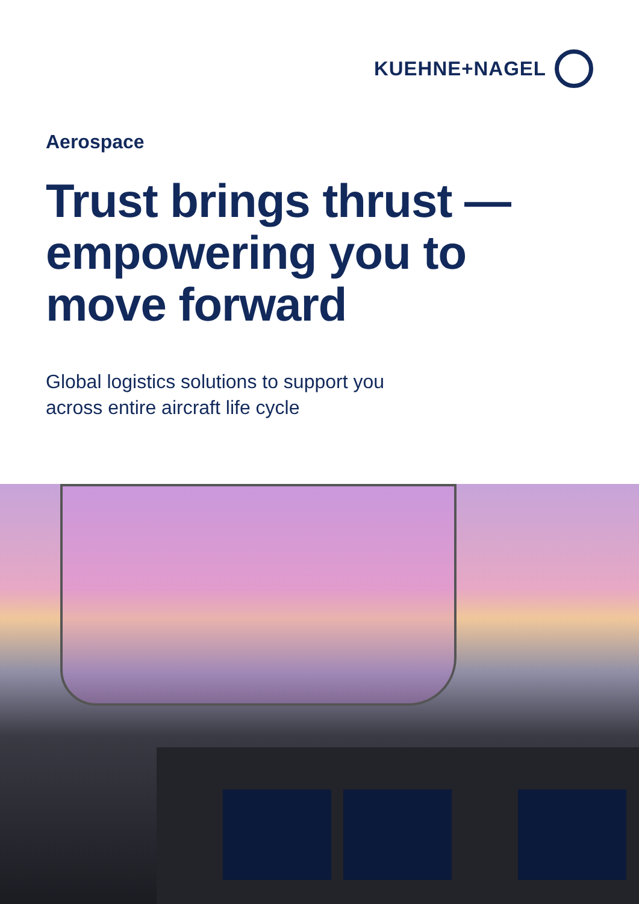KUEHNE+NAGEL
Aerospace
Trust brings thrust —
empowering you to
move forward
Global logistics solutions to support you
across entire aircraft life cycle